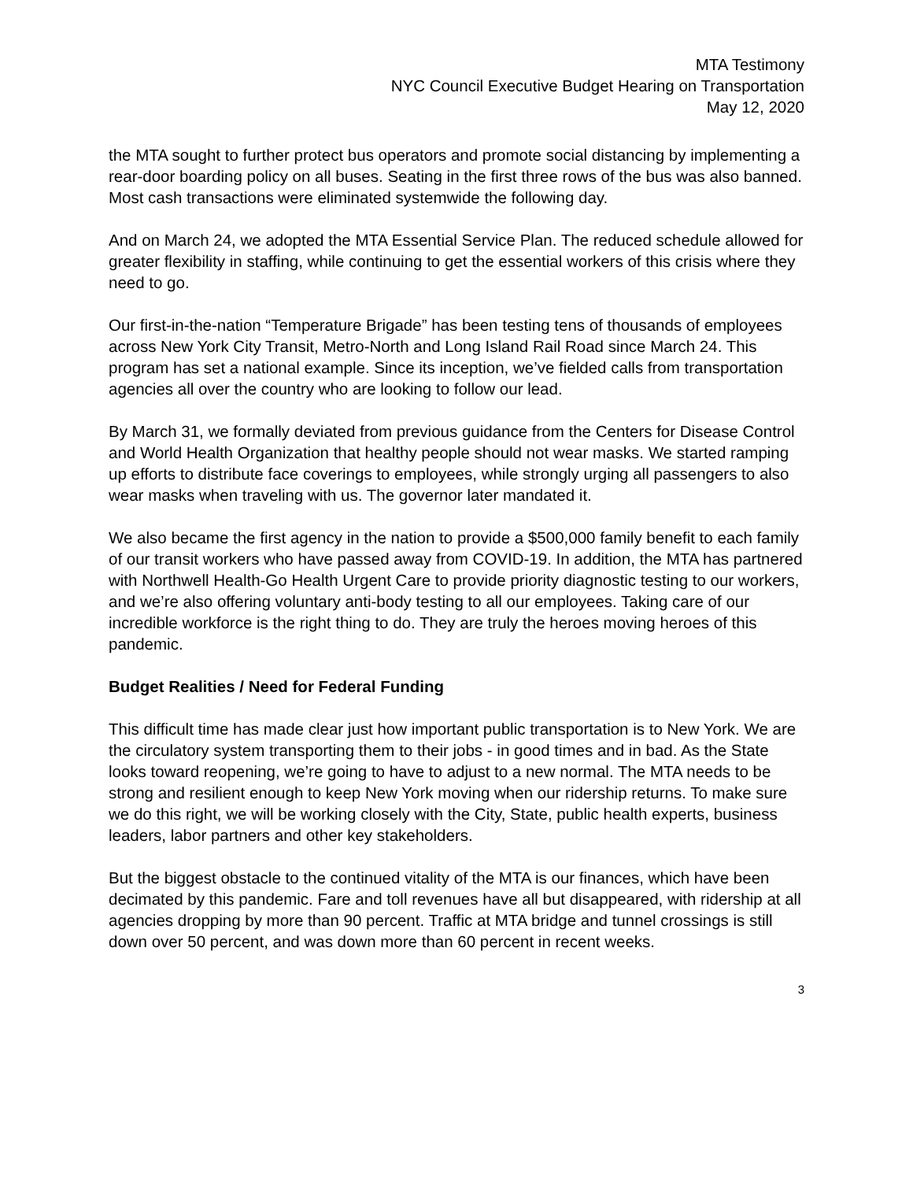MTA Testimony
NYC Council Executive Budget Hearing on Transportation
May 12, 2020
the MTA sought to further protect bus operators and promote social distancing by implementing a rear-door boarding policy on all buses. Seating in the first three rows of the bus was also banned. Most cash transactions were eliminated systemwide the following day.
And on March 24, we adopted the MTA Essential Service Plan. The reduced schedule allowed for greater flexibility in staffing, while continuing to get the essential workers of this crisis where they need to go.
Our first-in-the-nation “Temperature Brigade” has been testing tens of thousands of employees across New York City Transit, Metro-North and Long Island Rail Road since March 24. This program has set a national example. Since its inception, we’ve fielded calls from transportation agencies all over the country who are looking to follow our lead.
By March 31, we formally deviated from previous guidance from the Centers for Disease Control and World Health Organization that healthy people should not wear masks. We started ramping up efforts to distribute face coverings to employees, while strongly urging all passengers to also wear masks when traveling with us. The governor later mandated it.
We also became the first agency in the nation to provide a $500,000 family benefit to each family of our transit workers who have passed away from COVID-19. In addition, the MTA has partnered with Northwell Health-Go Health Urgent Care to provide priority diagnostic testing to our workers, and we’re also offering voluntary anti-body testing to all our employees. Taking care of our incredible workforce is the right thing to do. They are truly the heroes moving heroes of this pandemic.
Budget Realities / Need for Federal Funding
This difficult time has made clear just how important public transportation is to New York. We are the circulatory system transporting them to their jobs - in good times and in bad. As the State looks toward reopening, we’re going to have to adjust to a new normal. The MTA needs to be strong and resilient enough to keep New York moving when our ridership returns. To make sure we do this right, we will be working closely with the City, State, public health experts, business leaders, labor partners and other key stakeholders.
But the biggest obstacle to the continued vitality of the MTA is our finances, which have been decimated by this pandemic. Fare and toll revenues have all but disappeared, with ridership at all agencies dropping by more than 90 percent. Traffic at MTA bridge and tunnel crossings is still down over 50 percent, and was down more than 60 percent in recent weeks.
3